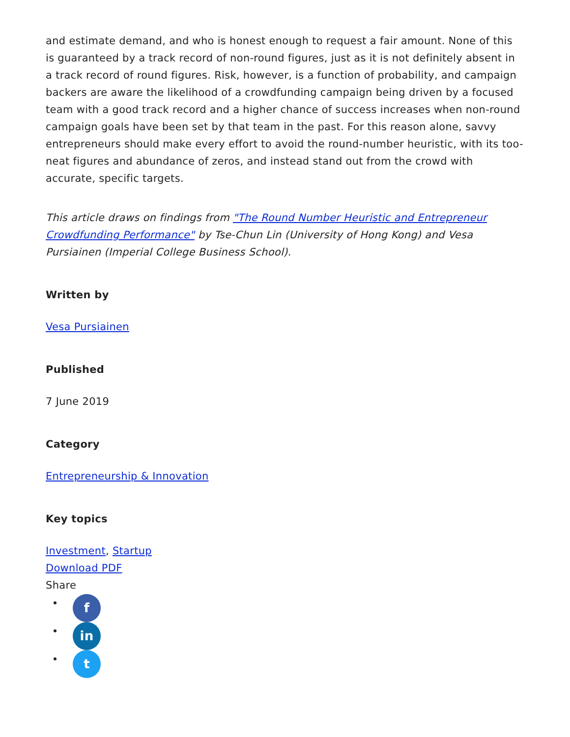and estimate demand, and who is honest enough to request a fair amount. None of this is guaranteed by a track record of non-round figures, just as it is not definitely absent in a track record of round figures. Risk, however, is a function of probability, and campaign backers are aware the likelihood of a crowdfunding campaign being driven by a focused team with a good track record and a higher chance of success increases when non-round campaign goals have been set by that team in the past. For this reason alone, savvy entrepreneurs should make every effort to avoid the round-number heuristic, with its too-neat figures and abundance of zeros, and instead stand out from the crowd with accurate, specific targets.
This article draws on findings from "The Round Number Heuristic and Entrepreneur Crowdfunding Performance" by Tse-Chun Lin (University of Hong Kong) and Vesa Pursiainen (Imperial College Business School).
Written by
Vesa Pursiainen
Published
7 June 2019
Category
Entrepreneurship & Innovation
Key topics
Investment, Startup
Download PDF
Share
f
in
t